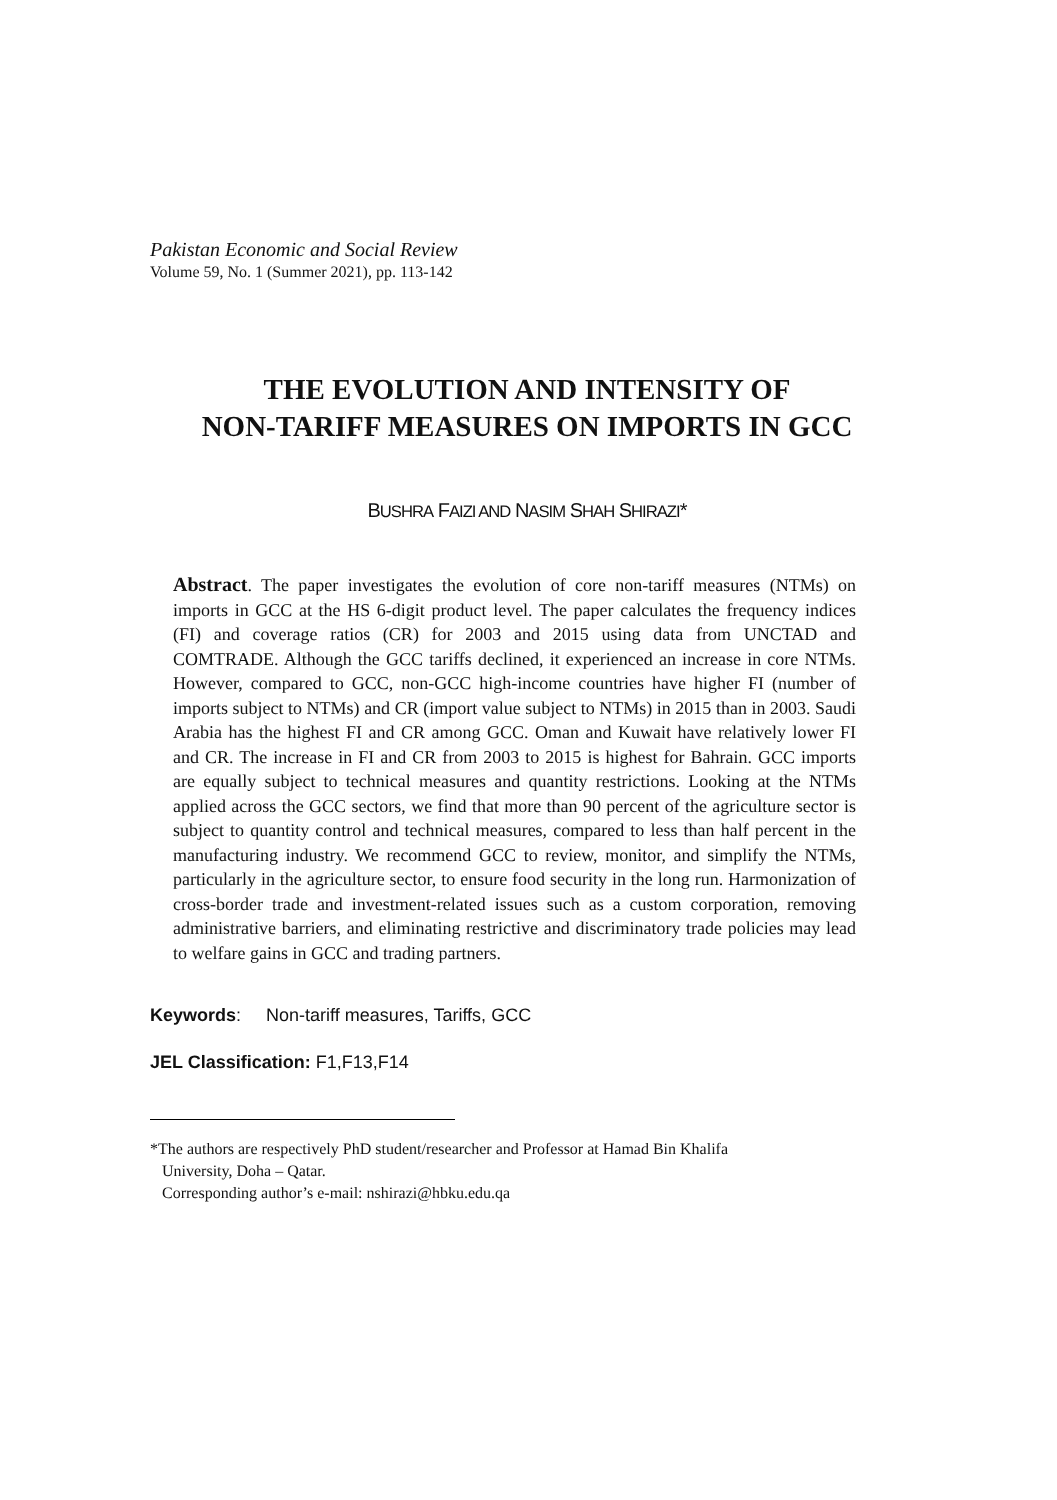Pakistan Economic and Social Review
Volume 59, No. 1 (Summer 2021), pp. 113-142
THE EVOLUTION AND INTENSITY OF
NON-TARIFF MEASURES ON IMPORTS IN GCC
BUSHRA FAIZI AND NASIM SHAH SHIRAZI*
Abstract. The paper investigates the evolution of core non-tariff measures (NTMs) on imports in GCC at the HS 6-digit product level. The paper calculates the frequency indices (FI) and coverage ratios (CR) for 2003 and 2015 using data from UNCTAD and COMTRADE. Although the GCC tariffs declined, it experienced an increase in core NTMs. However, compared to GCC, non-GCC high-income countries have higher FI (number of imports subject to NTMs) and CR (import value subject to NTMs) in 2015 than in 2003. Saudi Arabia has the highest FI and CR among GCC. Oman and Kuwait have relatively lower FI and CR. The increase in FI and CR from 2003 to 2015 is highest for Bahrain. GCC imports are equally subject to technical measures and quantity restrictions. Looking at the NTMs applied across the GCC sectors, we find that more than 90 percent of the agriculture sector is subject to quantity control and technical measures, compared to less than half percent in the manufacturing industry. We recommend GCC to review, monitor, and simplify the NTMs, particularly in the agriculture sector, to ensure food security in the long run. Harmonization of cross-border trade and investment-related issues such as a custom corporation, removing administrative barriers, and eliminating restrictive and discriminatory trade policies may lead to welfare gains in GCC and trading partners.
Keywords: Non-tariff measures, Tariffs, GCC
JEL Classification: F1,F13,F14
*The authors are respectively PhD student/researcher and Professor at Hamad Bin Khalifa
University, Doha – Qatar.
Corresponding author’s e-mail: nshirazi@hbku.edu.qa